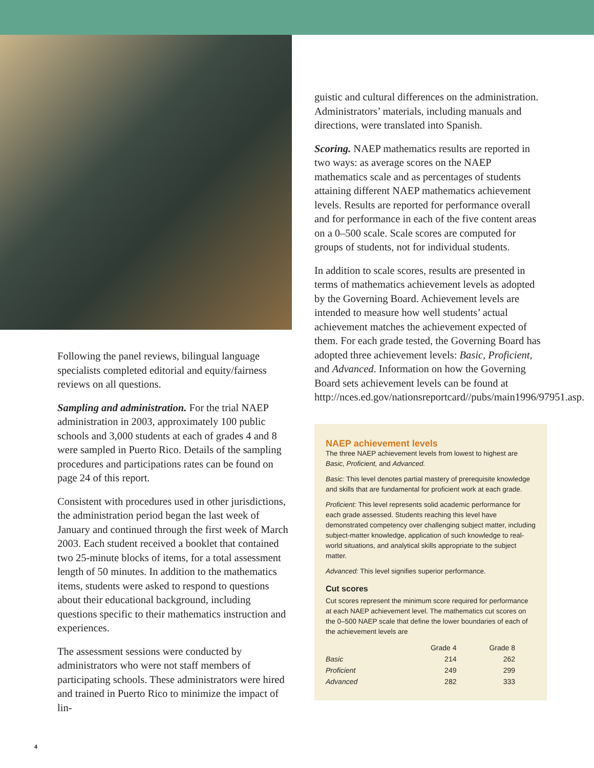Following the panel reviews, bilingual language specialists completed editorial and equity/fairness reviews on all questions.
Sampling and administration. For the trial NAEP administration in 2003, approximately 100 public schools and 3,000 students at each of grades 4 and 8 were sampled in Puerto Rico. Details of the sampling procedures and participations rates can be found on page 24 of this report.
Consistent with procedures used in other jurisdictions, the administration period began the last week of January and continued through the first week of March 2003. Each student received a booklet that contained two 25-minute blocks of items, for a total assessment length of 50 minutes. In addition to the mathematics items, students were asked to respond to questions about their educational background, including questions specific to their mathematics instruction and experiences.
The assessment sessions were conducted by administrators who were not staff members of participating schools. These administrators were hired and trained in Puerto Rico to minimize the impact of lin-
guistic and cultural differences on the administration. Administrators’ materials, including manuals and directions, were translated into Spanish.
Scoring. NAEP mathematics results are reported in two ways: as average scores on the NAEP mathematics scale and as percentages of students attaining different NAEP mathematics achievement levels. Results are reported for performance overall and for performance in each of the five content areas on a 0–500 scale. Scale scores are computed for groups of students, not for individual students.
In addition to scale scores, results are presented in terms of mathematics achievement levels as adopted by the Governing Board. Achievement levels are intended to measure how well students’ actual achievement matches the achievement expected of them. For each grade tested, the Governing Board has adopted three achievement levels: Basic, Proficient, and Advanced. Information on how the Governing Board sets achievement levels can be found at http://nces.ed.gov/nationsreportcard//pubs/main1996/97951.asp.
NAEP achievement levels
The three NAEP achievement levels from lowest to highest are Basic, Proficient, and Advanced.
Basic: This level denotes partial mastery of prerequisite knowledge and skills that are fundamental for proficient work at each grade.
Proficient: This level represents solid academic performance for each grade assessed. Students reaching this level have demonstrated competency over challenging subject matter, including subject-matter knowledge, application of such knowledge to real-world situations, and analytical skills appropriate to the subject matter.
Advanced: This level signifies superior performance.
Cut scores
Cut scores represent the minimum score required for performance at each NAEP achievement level. The mathematics cut scores on the 0–500 NAEP scale that define the lower boundaries of each of the achievement levels are
| | Grade 4 | Grade 8 |
| --- | --- | --- |
| Basic | 214 | 262 |
| Proficient | 249 | 299 |
| Advanced | 282 | 333 |
4